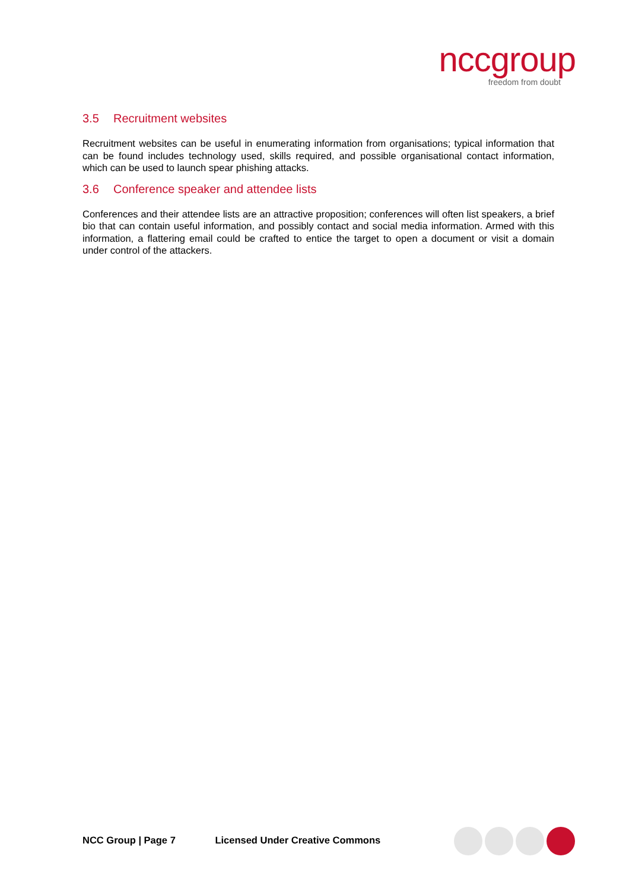nccgroup
freedom from doubt
3.5 Recruitment websites
Recruitment websites can be useful in enumerating information from organisations; typical information that can be found includes technology used, skills required, and possible organisational contact information, which can be used to launch spear phishing attacks.
3.6 Conference speaker and attendee lists
Conferences and their attendee lists are an attractive proposition; conferences will often list speakers, a brief bio that can contain useful information, and possibly contact and social media information. Armed with this information, a flattering email could be crafted to entice the target to open a document or visit a domain under control of the attackers.
NCC Group | Page 7 Licensed Under Creative Commons